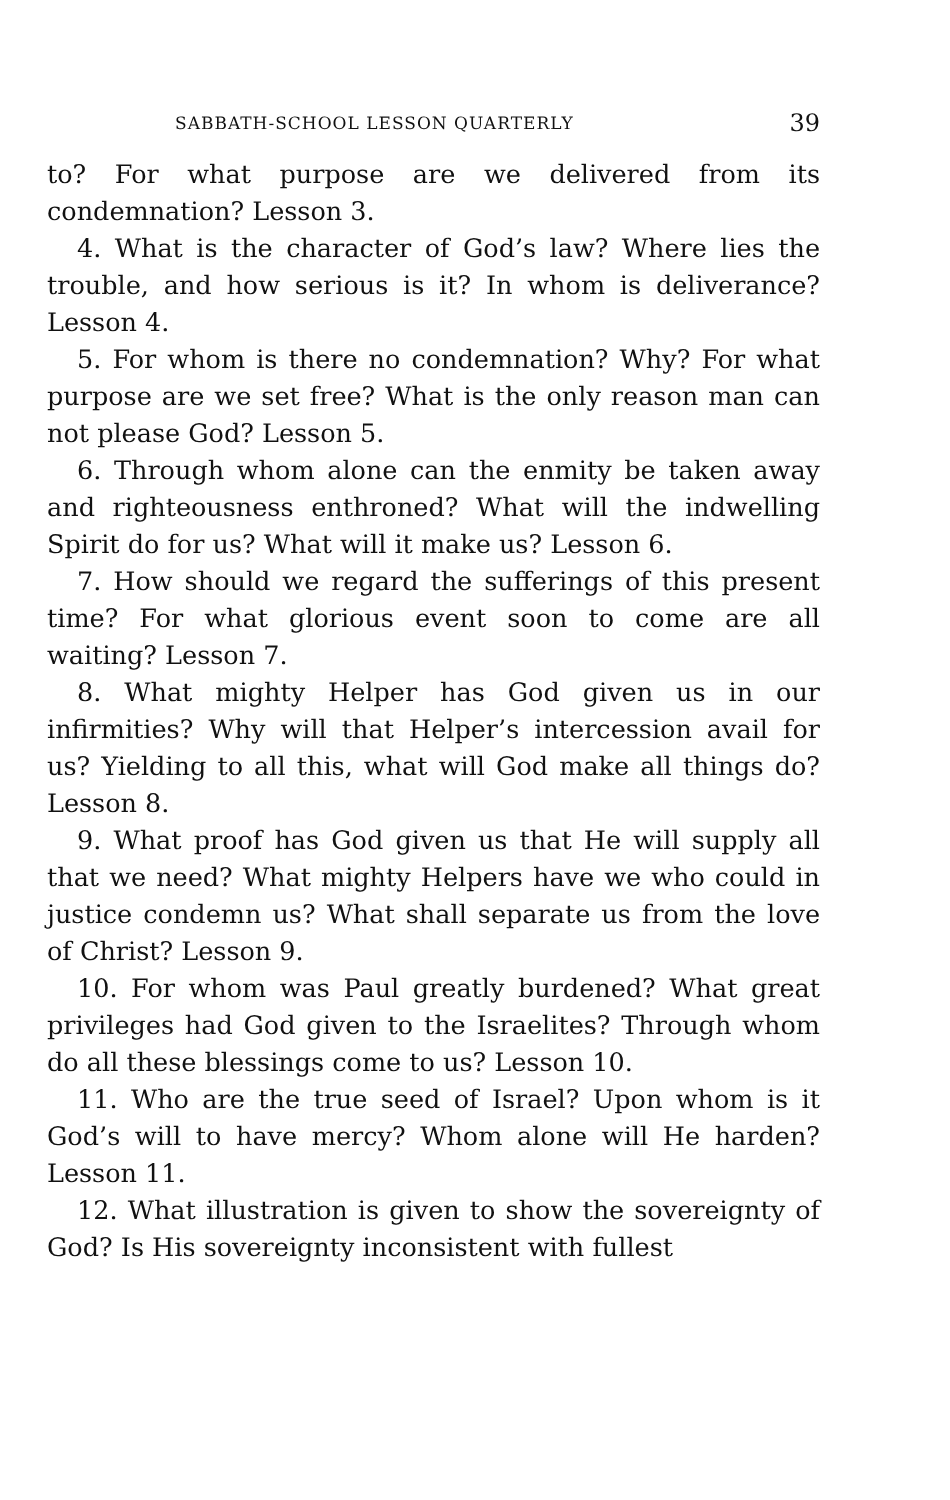SABBATH-SCHOOL LESSON QUARTERLY 39
to? For what purpose are we delivered from its condemnation? Lesson 3.
4. What is the character of God’s law? Where lies the trouble, and how serious is it? In whom is deliverance? Lesson 4.
5. For whom is there no condemnation? Why? For what purpose are we set free? What is the only reason man can not please God? Lesson 5.
6. Through whom alone can the enmity be taken away and righteousness enthroned? What will the indwelling Spirit do for us? What will it make us? Lesson 6.
7. How should we regard the sufferings of this present time? For what glorious event soon to come are all waiting? Lesson 7.
8. What mighty Helper has God given us in our infirmities? Why will that Helper’s intercession avail for us? Yielding to all this, what will God make all things do? Lesson 8.
9. What proof has God given us that He will supply all that we need? What mighty Helpers have we who could in justice condemn us? What shall separate us from the love of Christ? Lesson 9.
10. For whom was Paul greatly burdened? What great privileges had God given to the Israelites? Through whom do all these blessings come to us? Lesson 10.
11. Who are the true seed of Israel? Upon whom is it God’s will to have mercy? Whom alone will He harden? Lesson 11.
12. What illustration is given to show the sovereignty of God? Is His sovereignty inconsistent with fullest